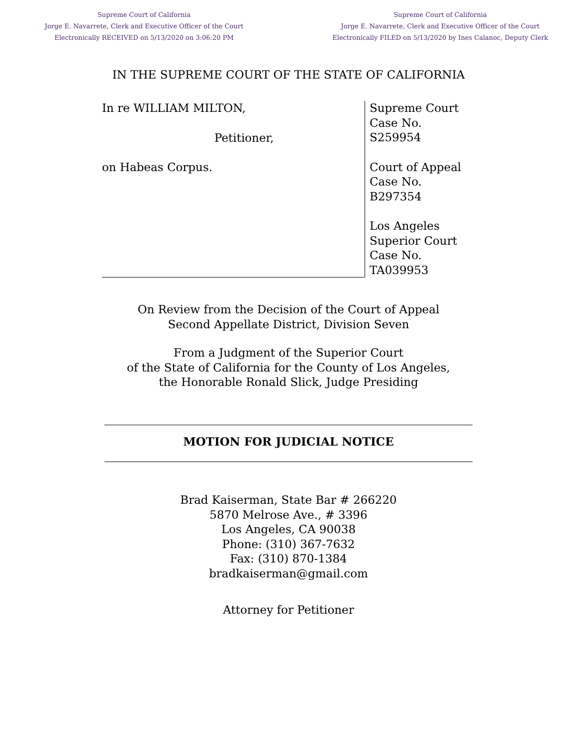Supreme Court of California
Jorge E. Navarrete, Clerk and Executive Officer of the Court
Electronically RECEIVED on 5/13/2020 on 3:06:20 PM
Supreme Court of California
Jorge E. Navarrete, Clerk and Executive Officer of the Court
Electronically FILED on 5/13/2020 by Ines Calanoc, Deputy Clerk
IN THE SUPREME COURT OF THE STATE OF CALIFORNIA
In re WILLIAM MILTON,
Petitioner,
on Habeas Corpus.
Supreme Court
Case No.
S259954
Court of Appeal
Case No.
B297354
Los Angeles
Superior Court
Case No.
TA039953
On Review from the Decision of the Court of Appeal
Second Appellate District, Division Seven
From a Judgment of the Superior Court
of the State of California for the County of Los Angeles,
the Honorable Ronald Slick, Judge Presiding
MOTION FOR JUDICIAL NOTICE
Brad Kaiserman, State Bar # 266220
5870 Melrose Ave., # 3396
Los Angeles, CA 90038
Phone: (310) 367-7632
Fax: (310) 870-1384
bradkaiserman@gmail.com
Attorney for Petitioner